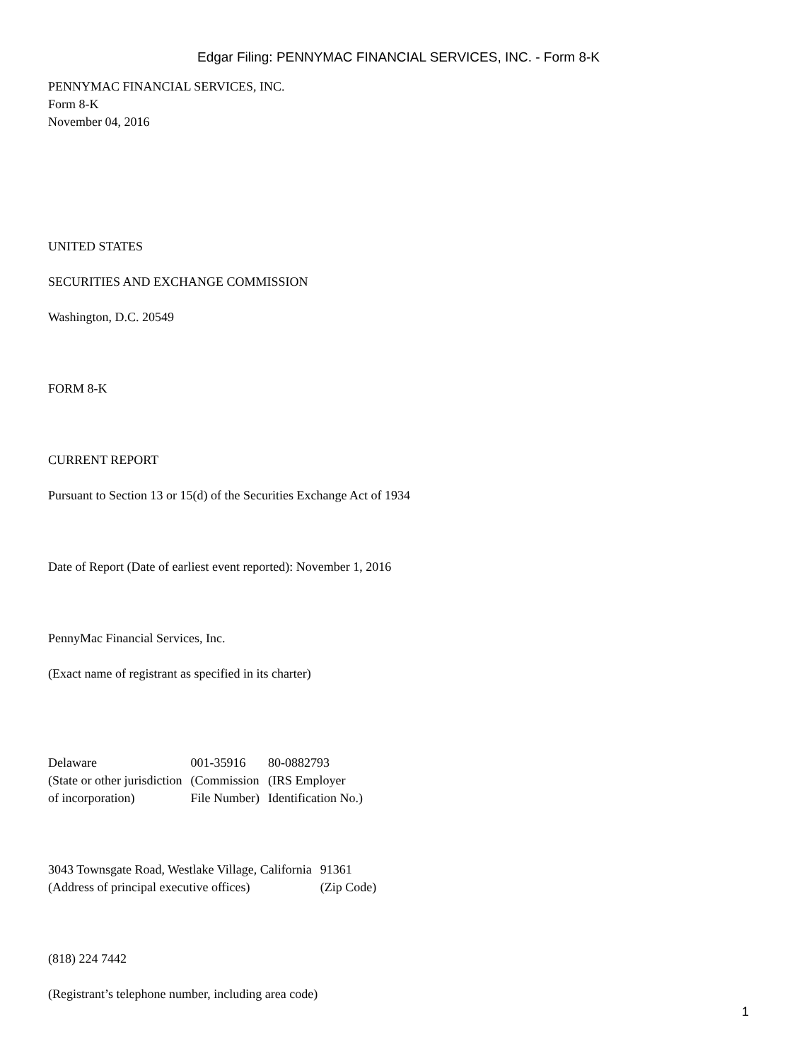Edgar Filing: PENNYMAC FINANCIAL SERVICES, INC. - Form 8-K
PENNYMAC FINANCIAL SERVICES, INC.
Form 8-K
November 04, 2016
UNITED STATES
SECURITIES AND EXCHANGE COMMISSION
Washington, D.C. 20549
FORM 8-K
CURRENT REPORT
Pursuant to Section 13 or 15(d) of the Securities Exchange Act of 1934
Date of Report (Date of earliest event reported): November 1, 2016
PennyMac Financial Services, Inc.
(Exact name of registrant as specified in its charter)
| Delaware | 001-35916 | 80-0882793 |
| (State or other jurisdiction of incorporation) | (Commission File Number) | (IRS Employer Identification No.) |
| 3043 Townsgate Road, Westlake Village, California | 91361 |
| (Address of principal executive offices) | (Zip Code) |
(818) 224 7442
(Registrant’s telephone number, including area code)
1